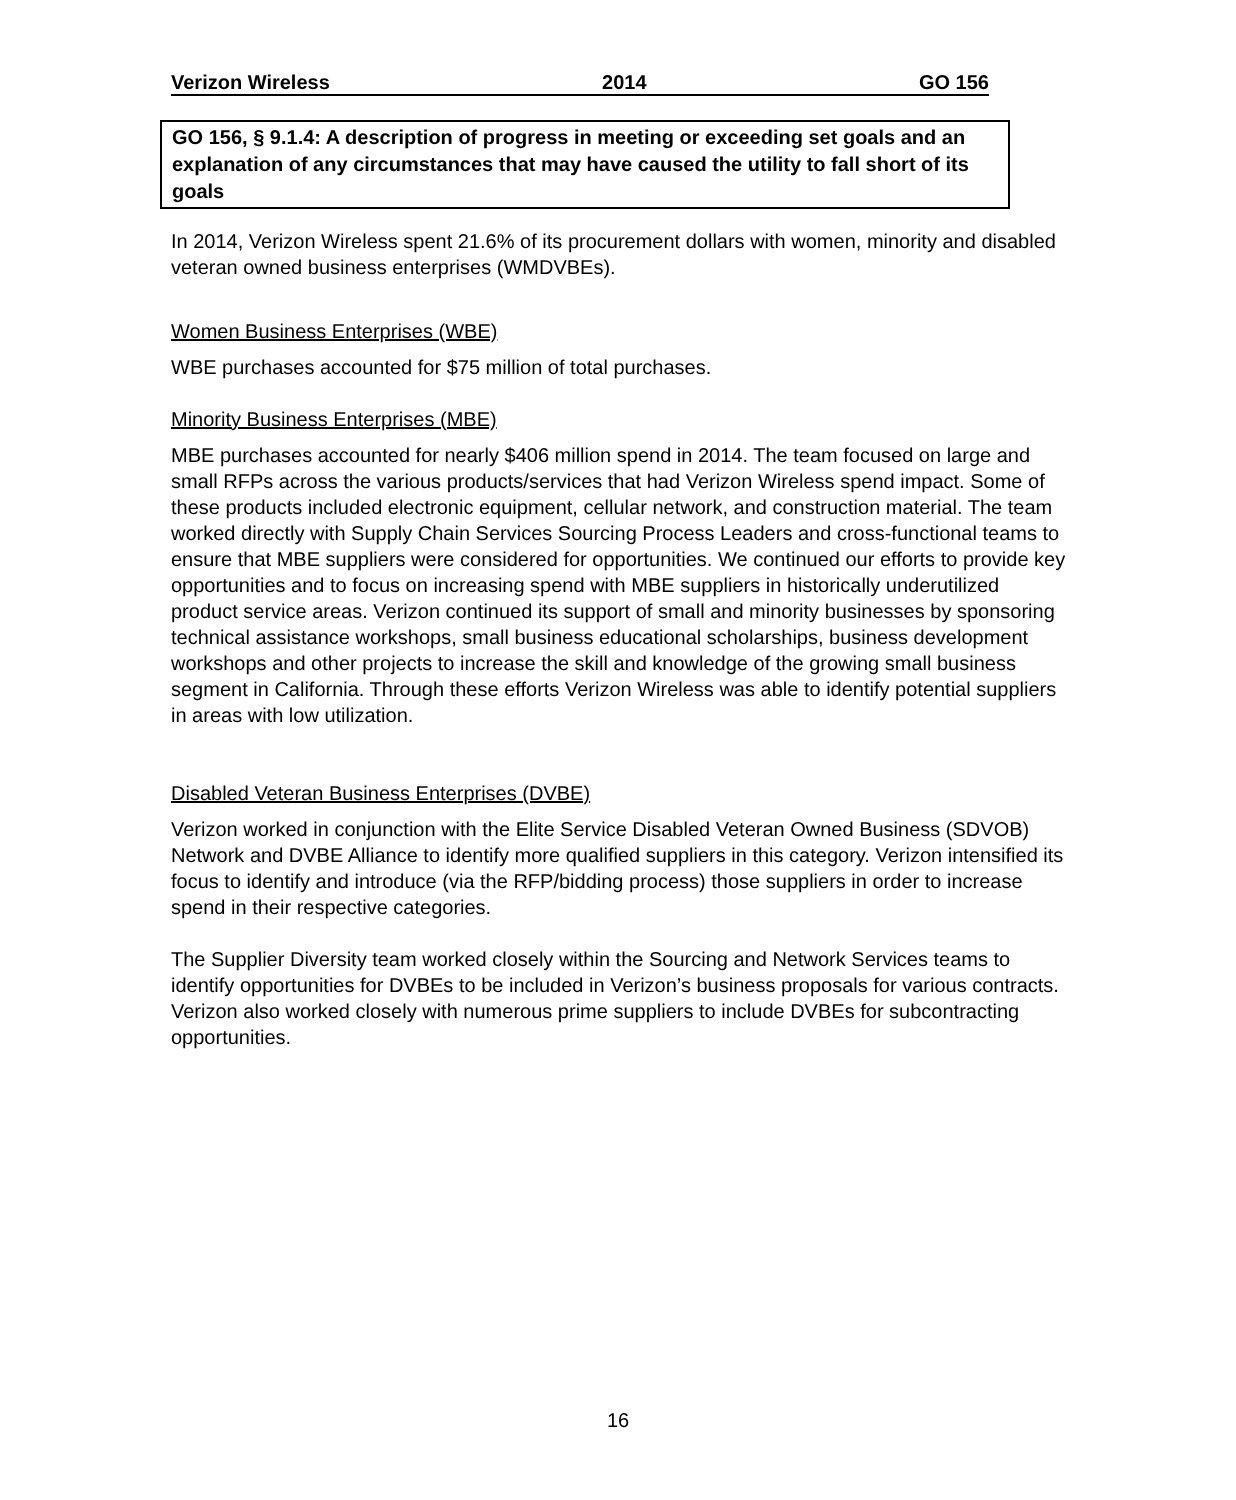Verizon Wireless 2014 GO 156
GO 156, § 9.1.4: A description of progress in meeting or exceeding set goals and an explanation of any circumstances that may have caused the utility to fall short of its goals
In 2014, Verizon Wireless spent 21.6% of its procurement dollars with women, minority and disabled veteran owned business enterprises (WMDVBEs).
Women Business Enterprises (WBE)
WBE purchases accounted for $75 million of total purchases.
Minority Business Enterprises (MBE)
MBE purchases accounted for nearly $406 million spend in 2014. The team focused on large and small RFPs across the various products/services that had Verizon Wireless spend impact. Some of these products included electronic equipment, cellular network, and construction material. The team worked directly with Supply Chain Services Sourcing Process Leaders and cross-functional teams to ensure that MBE suppliers were considered for opportunities. We continued our efforts to provide key opportunities and to focus on increasing spend with MBE suppliers in historically underutilized product service areas. Verizon continued its support of small and minority businesses by sponsoring technical assistance workshops, small business educational scholarships, business development workshops and other projects to increase the skill and knowledge of the growing small business segment in California. Through these efforts Verizon Wireless was able to identify potential suppliers in areas with low utilization.
Disabled Veteran Business Enterprises (DVBE)
Verizon worked in conjunction with the Elite Service Disabled Veteran Owned Business (SDVOB) Network and DVBE Alliance to identify more qualified suppliers in this category. Verizon intensified its focus to identify and introduce (via the RFP/bidding process) those suppliers in order to increase spend in their respective categories.
The Supplier Diversity team worked closely within the Sourcing and Network Services teams to identify opportunities for DVBEs to be included in Verizon’s business proposals for various contracts. Verizon also worked closely with numerous prime suppliers to include DVBEs for subcontracting opportunities.
16